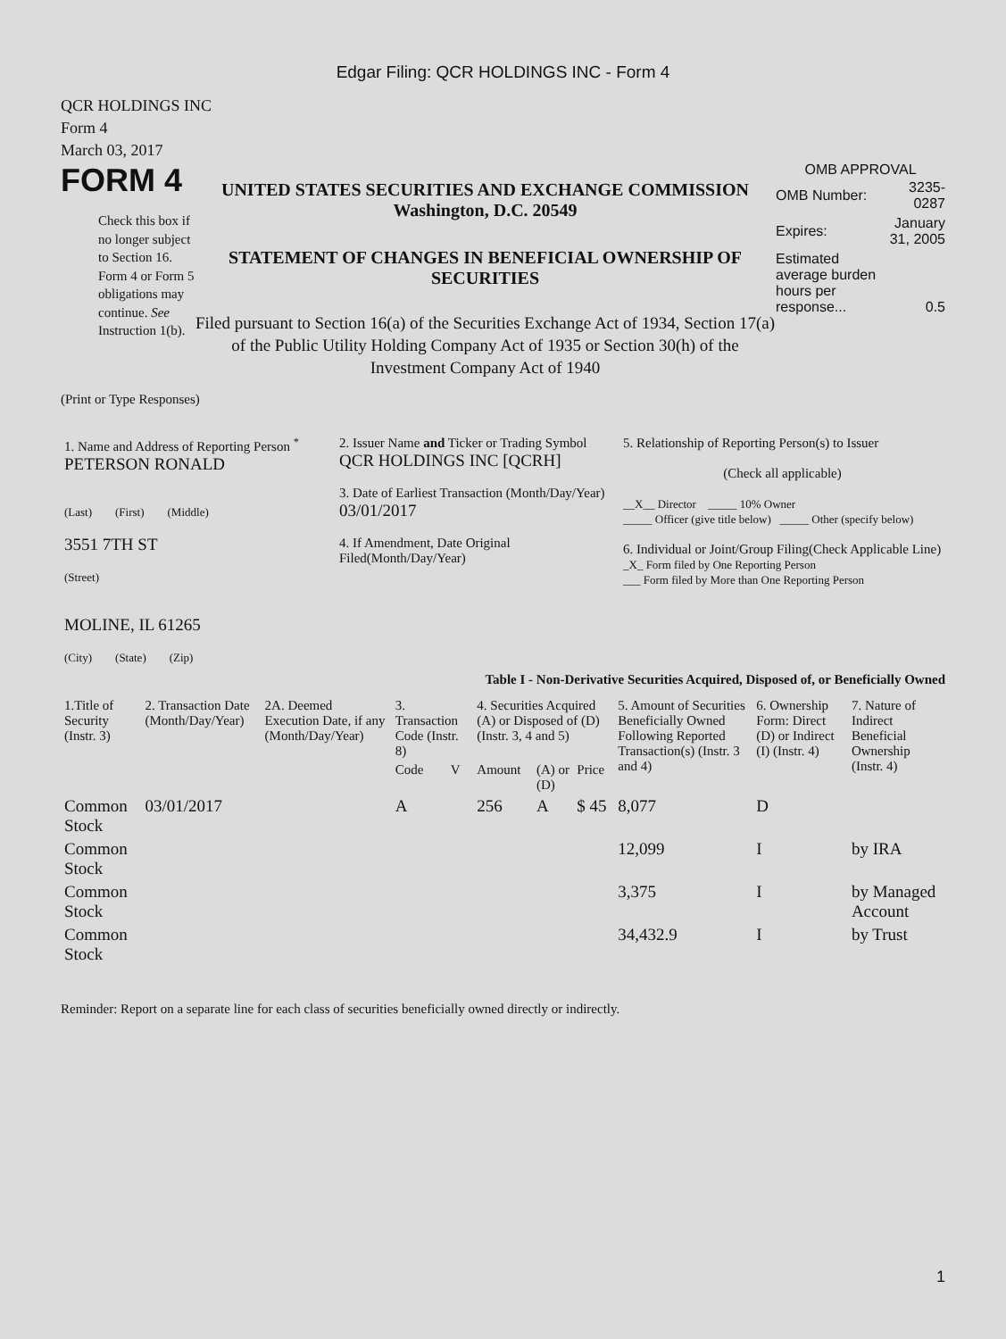Edgar Filing: QCR HOLDINGS INC - Form 4
QCR HOLDINGS INC
Form 4
March 03, 2017
FORM 4
Check this box if no longer subject to Section 16. Form 4 or Form 5 obligations may continue. See Instruction 1(b).
UNITED STATES SECURITIES AND EXCHANGE COMMISSION
Washington, D.C. 20549
STATEMENT OF CHANGES IN BENEFICIAL OWNERSHIP OF SECURITIES
Filed pursuant to Section 16(a) of the Securities Exchange Act of 1934, Section 17(a) of the Public Utility Holding Company Act of 1935 or Section 30(h) of the Investment Company Act of 1940
OMB APPROVAL
| OMB Number: | 3235-0287 |
| Expires: | January 31, 2005 |
| Estimated average burden hours per response... | 0.5 |
(Print or Type Responses)
| 1. Name and Address of Reporting Person <sup>*</sup> PETERSON RONALD (Last) (First) (Middle) 3551 7TH ST (Street) MOLINE, IL 61265 (City) (State) (Zip) | 2. Issuer Name and Ticker or Trading Symbol QCR HOLDINGS INC [QCRH] 3. Date of Earliest Transaction (Month/Day/Year) 03/01/2017 4. If Amendment, Date Original Filed(Month/Day/Year) | 5. Relationship of Reporting Person(s) to Issuer (Check all applicable) __X__ Director _____ 10% Owner _____ Officer (give title below) _____ Other (specify below) 6. Individual or Joint/Group Filing(Check Applicable Line) _X_ Form filed by One Reporting Person ___ Form filed by More than One Reporting Person |
Table I - Non-Derivative Securities Acquired, Disposed of, or Beneficially Owned
| 1.Title of Security (Instr. 3) | 2. Transaction Date (Month/Day/Year) | 2A. Deemed Execution Date, if any (Month/Day/Year) | 3. Transaction Code (Instr. 8) | | 4. Securities Acquired (A) or Disposed of (D) (Instr. 3, 4 and 5) | | | 5. Amount of Securities Beneficially Owned Following Reported Transaction(s) (Instr. 3 and 4) | 6. Ownership Form: Direct (D) or Indirect (I) (Instr. 4) | 7. Nature of Indirect Beneficial Ownership (Instr. 4) |
| --- | --- | --- | --- | --- | --- | --- | --- | --- | --- | --- |
| | | | Code | V | Amount | (A) or (D) | Price | | | |
| Common Stock | 03/01/2017 | | A | | 256 | A | $ 45 | 8,077 | D | |
| Common Stock | | | | | | | | 12,099 | I | by IRA |
| Common Stock | | | | | | | | 3,375 | I | by Managed Account |
| Common Stock | | | | | | | | 34,432.9 | I | by Trust |
Reminder: Report on a separate line for each class of securities beneficially owned directly or indirectly.
1